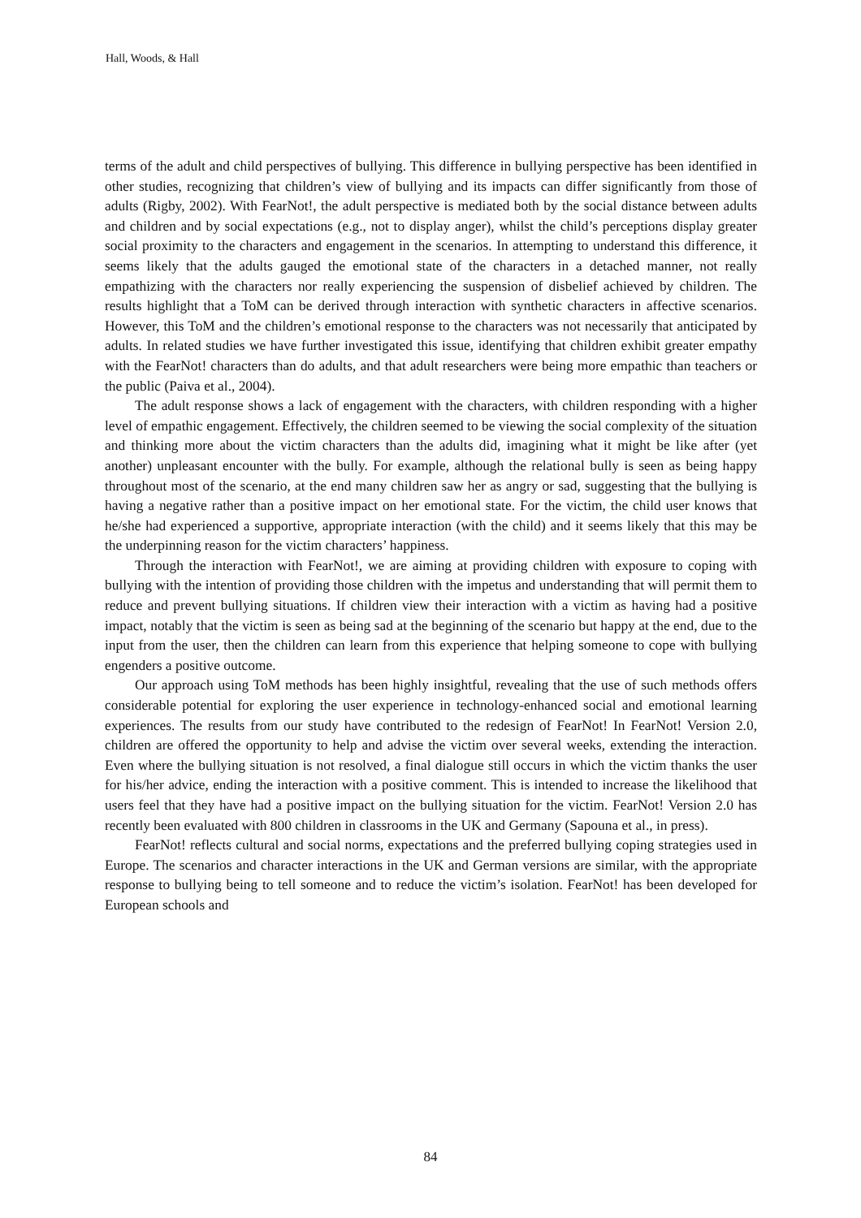Hall, Woods, & Hall
terms of the adult and child perspectives of bullying. This difference in bullying perspective has been identified in other studies, recognizing that children’s view of bullying and its impacts can differ significantly from those of adults (Rigby, 2002). With FearNot!, the adult perspective is mediated both by the social distance between adults and children and by social expectations (e.g., not to display anger), whilst the child’s perceptions display greater social proximity to the characters and engagement in the scenarios. In attempting to understand this difference, it seems likely that the adults gauged the emotional state of the characters in a detached manner, not really empathizing with the characters nor really experiencing the suspension of disbelief achieved by children. The results highlight that a ToM can be derived through interaction with synthetic characters in affective scenarios. However, this ToM and the children’s emotional response to the characters was not necessarily that anticipated by adults. In related studies we have further investigated this issue, identifying that children exhibit greater empathy with the FearNot! characters than do adults, and that adult researchers were being more empathic than teachers or the public (Paiva et al., 2004).
The adult response shows a lack of engagement with the characters, with children responding with a higher level of empathic engagement. Effectively, the children seemed to be viewing the social complexity of the situation and thinking more about the victim characters than the adults did, imagining what it might be like after (yet another) unpleasant encounter with the bully. For example, although the relational bully is seen as being happy throughout most of the scenario, at the end many children saw her as angry or sad, suggesting that the bullying is having a negative rather than a positive impact on her emotional state. For the victim, the child user knows that he/she had experienced a supportive, appropriate interaction (with the child) and it seems likely that this may be the underpinning reason for the victim characters’ happiness.
Through the interaction with FearNot!, we are aiming at providing children with exposure to coping with bullying with the intention of providing those children with the impetus and understanding that will permit them to reduce and prevent bullying situations. If children view their interaction with a victim as having had a positive impact, notably that the victim is seen as being sad at the beginning of the scenario but happy at the end, due to the input from the user, then the children can learn from this experience that helping someone to cope with bullying engenders a positive outcome.
Our approach using ToM methods has been highly insightful, revealing that the use of such methods offers considerable potential for exploring the user experience in technology-enhanced social and emotional learning experiences. The results from our study have contributed to the redesign of FearNot! In FearNot! Version 2.0, children are offered the opportunity to help and advise the victim over several weeks, extending the interaction. Even where the bullying situation is not resolved, a final dialogue still occurs in which the victim thanks the user for his/her advice, ending the interaction with a positive comment. This is intended to increase the likelihood that users feel that they have had a positive impact on the bullying situation for the victim. FearNot! Version 2.0 has recently been evaluated with 800 children in classrooms in the UK and Germany (Sapouna et al., in press).
FearNot! reflects cultural and social norms, expectations and the preferred bullying coping strategies used in Europe. The scenarios and character interactions in the UK and German versions are similar, with the appropriate response to bullying being to tell someone and to reduce the victim’s isolation. FearNot! has been developed for European schools and
84